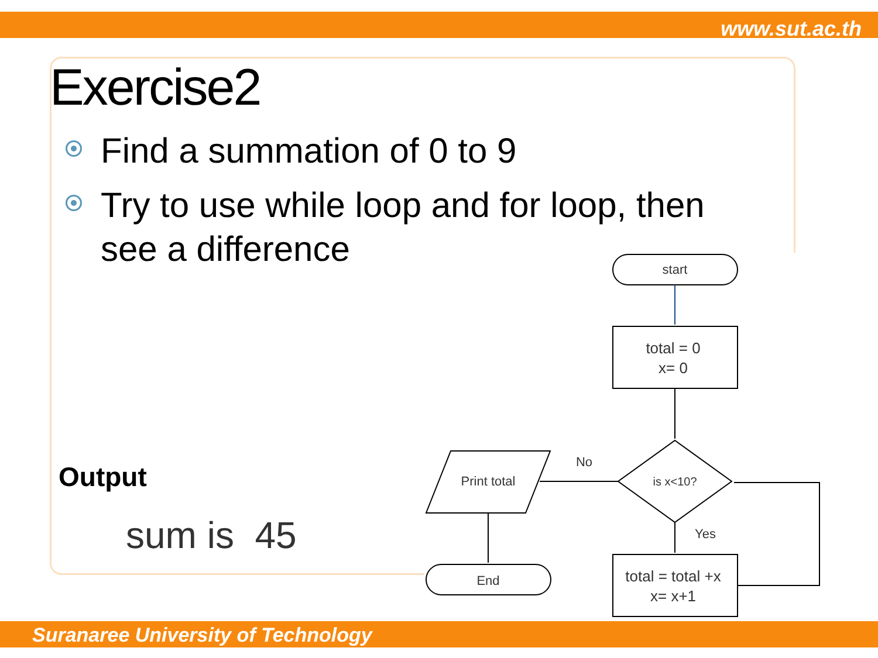www.sut.ac.th
Exercise2
Find a summation of 0 to 9
Try to use while loop and for loop, then see a difference
Output
sum is 45
Suranaree University of Technology
start
total = 0
x= 0
is x<10?
No
Yes
Print total
End
total = total +x
x= x+1